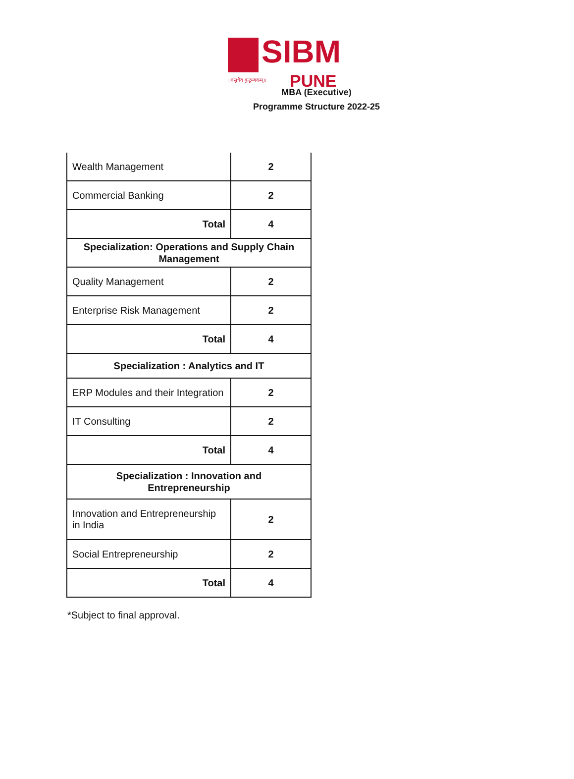SIBM
PUNE
॥वसुधैव कुटुम्बकम्॥
MBA (Executive)
Programme Structure 2022-25
| Wealth Management | 2 |
| Commercial Banking | 2 |
| Total | 4 |
| Specialization: Operations and Supply Chain Management | |
| Quality Management | 2 |
| Enterprise Risk Management | 2 |
| Total | 4 |
| Specialization : Analytics and IT | |
| ERP Modules and their Integration | 2 |
| IT Consulting | 2 |
| Total | 4 |
| Specialization : Innovation and Entrepreneurship | |
| Innovation and Entrepreneurship in India | 2 |
| Social Entrepreneurship | 2 |
| Total | 4 |
*Subject to final approval.